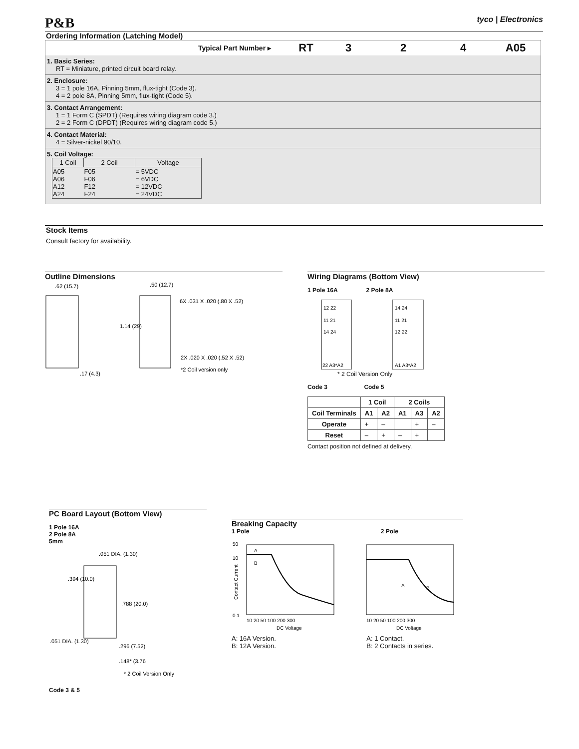P&B tyco | Electronics
Ordering Information (Latching Model)
Typical Part Number ▸
RT 3 2 4 A05
1. Basic Series:
RT = Miniature, printed circuit board relay.
2. Enclosure:
3 = 1 pole 16A, Pinning 5mm, flux-tight (Code 3).
4 = 2 pole 8A, Pinning 5mm, flux-tight (Code 5).
3. Contact Arrangement:
1 = 1 Form C (SPDT) (Requires wiring diagram code 3.)
2 = 2 Form C (DPDT) (Requires wiring diagram code 5.)
4. Contact Material:
4 = Silver-nickel 90/10.
5. Coil Voltage:
| 1 Coil | 2 Coil | Voltage |
| --- | --- | --- |
| A05 A06 A12 A24 | F05 F06 F12 F24 | = 5VDC = 6VDC = 12VDC = 24VDC |
Stock Items
Consult factory for availability.
Outline Dimensions
.62 (15.7)
.50 (12.7)
1.14 (29)
6X .031 X .020 (.80 X .52)
2X .020 X .020 (.52 X .52)
*2 Coil version only
.17 (4.3)
Wiring Diagrams (Bottom View)
1 Pole 16A 2 Pole 8A
12 22
11 21
14 24
22 A3*A2
14 24
11 21
12 22
A1 A3*A2
* 2 Coil Version Only
Code 3 Code 5
| | 1 Coil | | 2 Coils | | |
| --- | --- | --- | --- | --- | --- |
| Coil Terminals | A1 | A2 | A1 | A3 | A2 |
| Operate | + | – | | + | – |
| Reset | – | + | – | + | |
Contact position not defined at delivery.
PC Board Layout (Bottom View)
1 Pole 16A
2 Pole 8A
5mm
.051 DIA. (1.30)
.394 (10.0)
.788 (20.0)
.051 DIA. (1.30)
.296 (7.52)
.148* (3.76
* 2 Coil Version Only
Code 3 & 5
Breaking Capacity
1 Pole 2 Pole
50
10
0.1
10 20 50 100 200 300
DC Voltage
10 20 50 100 200 300
DC Voltage
A
B
A
B
Contact Current
A: 16A Version.
B: 12A Version.
A: 1 Contact.
B: 2 Contacts in series.